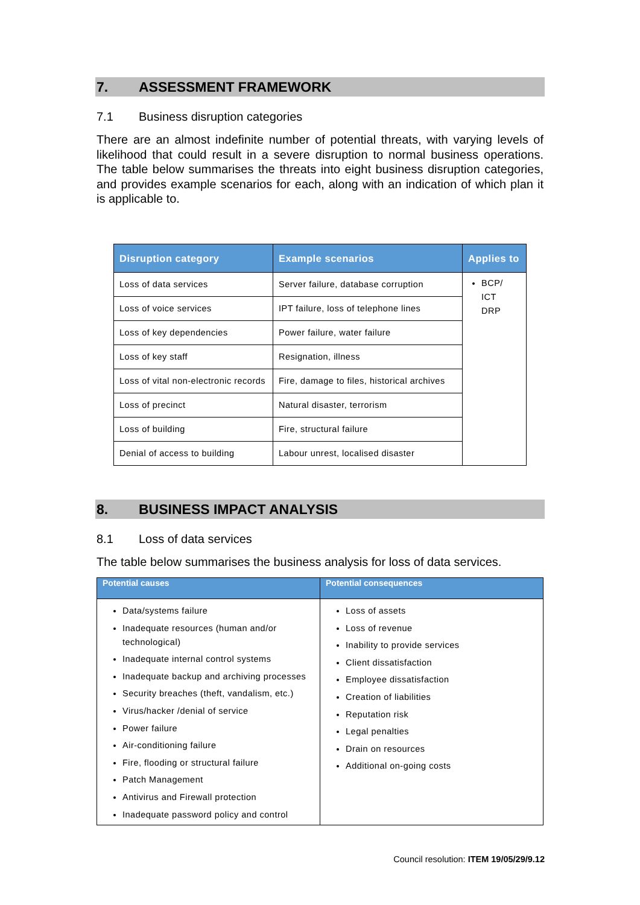7. ASSESSMENT FRAMEWORK
7.1 Business disruption categories
There are an almost indefinite number of potential threats, with varying levels of likelihood that could result in a severe disruption to normal business operations. The table below summarises the threats into eight business disruption categories, and provides example scenarios for each, along with an indication of which plan it is applicable to.
| Disruption category | Example scenarios | Applies to |
| --- | --- | --- |
| Loss of data services | Server failure, database corruption | BCP/ ICT DRP |
| Loss of voice services | IPT failure, loss of telephone lines | |
| Loss of key dependencies | Power failure, water failure | |
| Loss of key staff | Resignation, illness | |
| Loss of vital non-electronic records | Fire, damage to files, historical archives | |
| Loss of precinct | Natural disaster, terrorism | |
| Loss of building | Fire, structural failure | |
| Denial of access to building | Labour unrest, localised disaster | |
8. BUSINESS IMPACT ANALYSIS
8.1 Loss of data services
The table below summarises the business analysis for loss of data services.
| Potential causes | Potential consequences |
| --- | --- |
| Data/systems failure Inadequate resources (human and/or technological) Inadequate internal control systems Inadequate backup and archiving processes Security breaches (theft, vandalism, etc.) Virus/hacker /denial of service Power failure Air-conditioning failure Fire, flooding or structural failure Patch Management Antivirus and Firewall protection Inadequate password policy and control | Loss of assets Loss of revenue Inability to provide services Client dissatisfaction Employee dissatisfaction Creation of liabilities Reputation risk Legal penalties Drain on resources Additional on-going costs |
Council resolution: ITEM 19/05/29/9.12